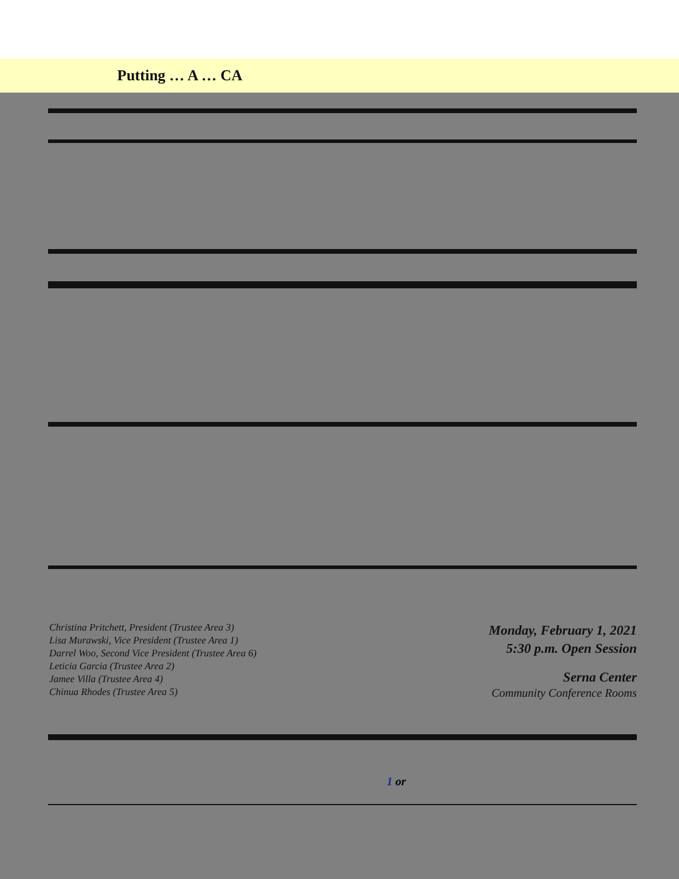Putting … A … CA
Christina Pritchett, President (Trustee Area 3)
Lisa Murawski, Vice President (Trustee Area 1)
Darrel Woo, Second Vice President (Trustee Area 6)
Leticia Garcia (Trustee Area 2)
Jamee Villa (Trustee Area 4)
Chinua Rhodes (Trustee Area 5)
Monday, February 1, 2021
5:30 p.m. Open Session
Serna Center
Community Conference Rooms
1 or